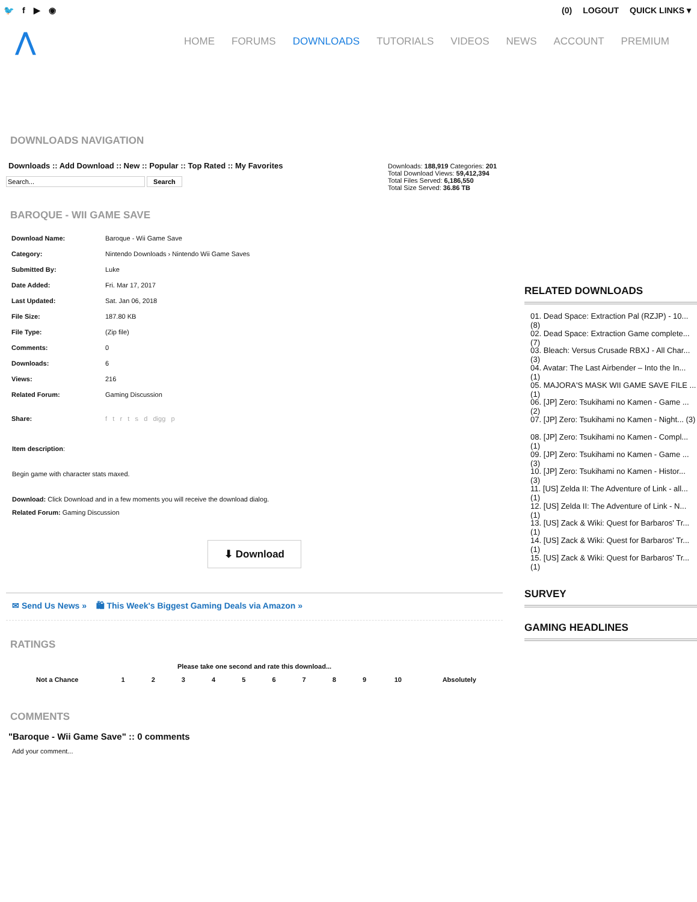🐦 f ▶ ◉ (0) LOGOUT QUICK LINKS ▾
⋀
HOME FORUMS DOWNLOADS TUTORIALS VIDEOS NEWS ACCOUNT PREMIUM
DOWNLOADS NAVIGATION
Downloads :: Add Download :: New :: Popular :: Top Rated :: My Favorites
Search
Downloads: 188,919 Categories: 201
Total Download Views: 59,412,394
Total Files Served: 6,186,550
Total Size Served: 36.86 TB
BAROQUE - WII GAME SAVE
| Download Name: | Baroque - Wii Game Save |
| Category: | Nintendo Downloads › Nintendo Wii Game Saves |
| Submitted By: | Luke |
| Date Added: | Fri. Mar 17, 2017 |
| Last Updated: | Sat. Jan 06, 2018 |
| File Size: | 187.80 KB |
| File Type: | (Zip file) |
| Comments: | 0 |
| Downloads: | 6 |
| Views: | 216 |
| Related Forum: | Gaming Discussion |
| Share: | f t r t s d digg p |
Item description:
Begin game with character stats maxed.
Download: Click Download and in a few moments you will receive the download dialog.
Related Forum: Gaming Discussion
⬇ Download
✉ Send Us News » 🛍 This Week's Biggest Gaming Deals via Amazon »
RATINGS
| Please take one second and rate this download... | | | | | | | | | | | |
| Not a Chance | 1 | 2 | 3 | 4 | 5 | 6 | 7 | 8 | 9 | 10 | Absolutely |
COMMENTS
"Baroque - Wii Game Save" :: 0 comments
Add your comment...
RELATED DOWNLOADS
01. Dead Space: Extraction Pal (RZJP) - 10... (8)
02. Dead Space: Extraction Game complete... (7)
03. Bleach: Versus Crusade RBXJ - All Char... (3)
04. Avatar: The Last Airbender – Into the In... (1)
05. MAJORA'S MASK WII GAME SAVE FILE ... (1)
06. [JP] Zero: Tsukihami no Kamen - Game ... (2)
07. [JP] Zero: Tsukihami no Kamen - Night... (3)
08. [JP] Zero: Tsukihami no Kamen - Compl... (1)
09. [JP] Zero: Tsukihami no Kamen - Game ... (3)
10. [JP] Zero: Tsukihami no Kamen - Histor... (3)
11. [US] Zelda II: The Adventure of Link - all... (1)
12. [US] Zelda II: The Adventure of Link - N... (1)
13. [US] Zack & Wiki: Quest for Barbaros' Tr... (1)
14. [US] Zack & Wiki: Quest for Barbaros' Tr... (1)
15. [US] Zack & Wiki: Quest for Barbaros' Tr... (1)
SURVEY
GAMING HEADLINES